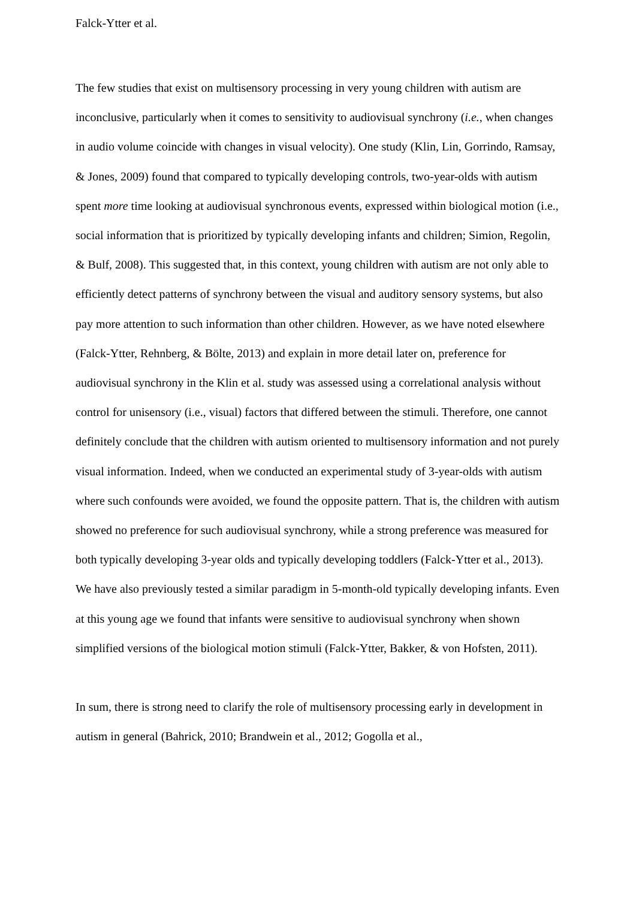Falck-Ytter et al.
The few studies that exist on multisensory processing in very young children with autism are inconclusive, particularly when it comes to sensitivity to audiovisual synchrony (i.e., when changes in audio volume coincide with changes in visual velocity). One study (Klin, Lin, Gorrindo, Ramsay, & Jones, 2009) found that compared to typically developing controls, two-year-olds with autism spent more time looking at audiovisual synchronous events, expressed within biological motion (i.e., social information that is prioritized by typically developing infants and children; Simion, Regolin, & Bulf, 2008). This suggested that, in this context, young children with autism are not only able to efficiently detect patterns of synchrony between the visual and auditory sensory systems, but also pay more attention to such information than other children. However, as we have noted elsewhere (Falck-Ytter, Rehnberg, & Bölte, 2013) and explain in more detail later on, preference for audiovisual synchrony in the Klin et al. study was assessed using a correlational analysis without control for unisensory (i.e., visual) factors that differed between the stimuli. Therefore, one cannot definitely conclude that the children with autism oriented to multisensory information and not purely visual information. Indeed, when we conducted an experimental study of 3-year-olds with autism where such confounds were avoided, we found the opposite pattern. That is, the children with autism showed no preference for such audiovisual synchrony, while a strong preference was measured for both typically developing 3-year olds and typically developing toddlers (Falck-Ytter et al., 2013). We have also previously tested a similar paradigm in 5-month-old typically developing infants. Even at this young age we found that infants were sensitive to audiovisual synchrony when shown simplified versions of the biological motion stimuli (Falck-Ytter, Bakker, & von Hofsten, 2011).
In sum, there is strong need to clarify the role of multisensory processing early in development in autism in general (Bahrick, 2010; Brandwein et al., 2012; Gogolla et al.,